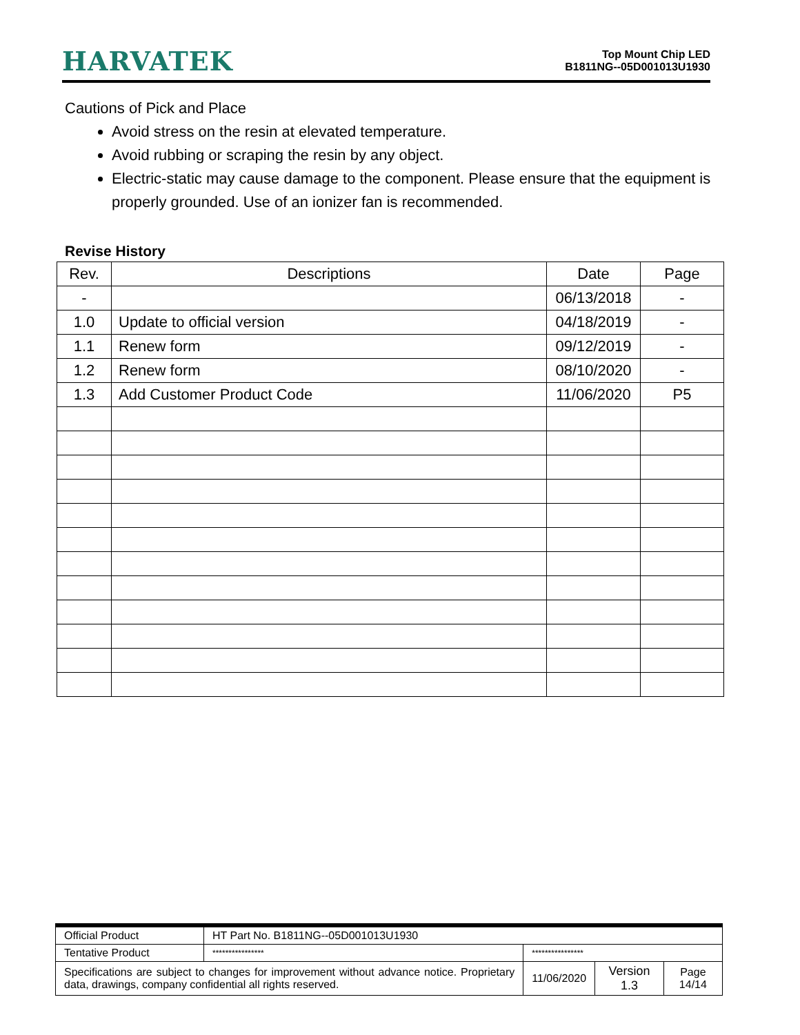HARVATEK
Top Mount Chip LED
B1811NG--05D001013U1930
Cautions of Pick and Place
Avoid stress on the resin at elevated temperature.
Avoid rubbing or scraping the resin by any object.
Electric-static may cause damage to the component. Please ensure that the equipment is properly grounded. Use of an ionizer fan is recommended.
Revise History
| Rev. | Descriptions | Date | Page |
| --- | --- | --- | --- |
| - | | 06/13/2018 | - |
| 1.0 | Update to official version | 04/18/2019 | - |
| 1.1 | Renew form | 09/12/2019 | - |
| 1.2 | Renew form | 08/10/2020 | - |
| 1.3 | Add Customer Product Code | 11/06/2020 | P5 |
| Official Product | HT Part No. B1811NG--05D001013U1930 | | | |
| Tentative Product | **************** | **************** | | |
| Specifications are subject to changes for improvement without advance notice. Proprietary data, drawings, company confidential all rights reserved. | | 11/06/2020 | Version 1.3 | Page 14/14 |